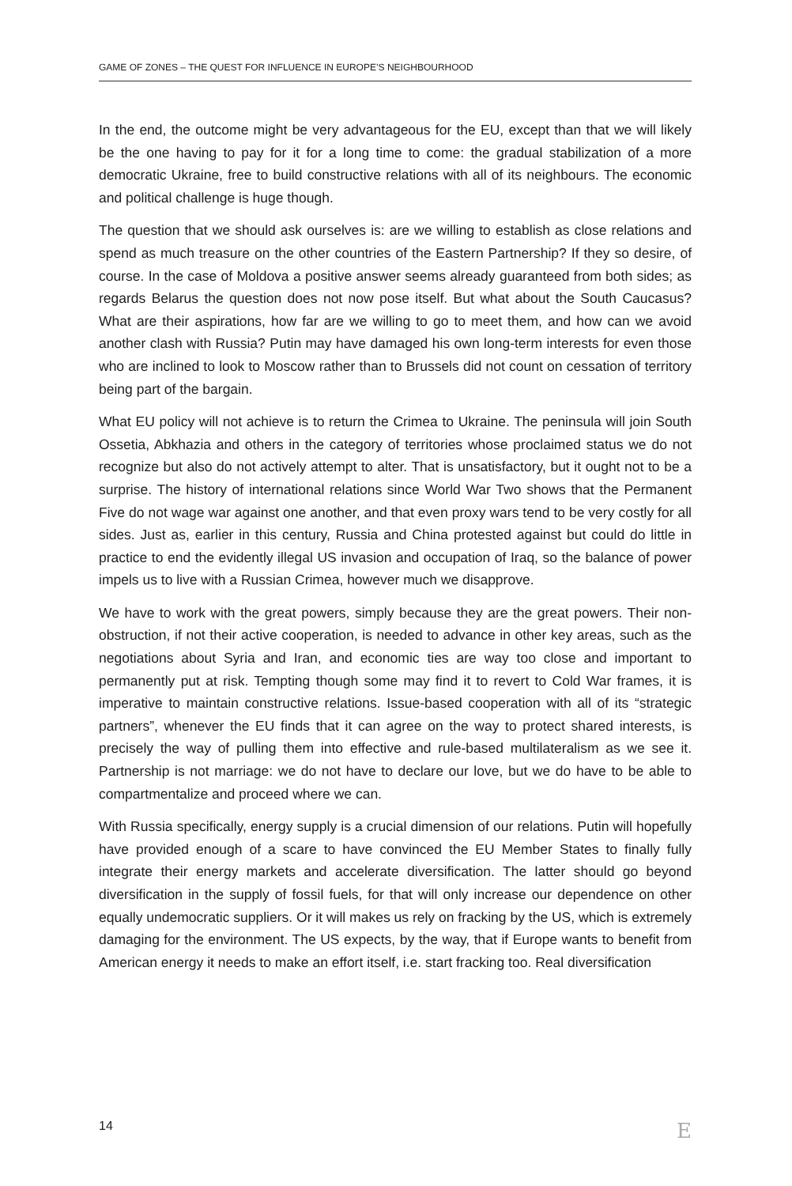GAME OF ZONES – THE QUEST FOR INFLUENCE IN EUROPE’S NEIGHBOURHOOD
In the end, the outcome might be very advantageous for the EU, except than that we will likely be the one having to pay for it for a long time to come: the gradual stabilization of a more democratic Ukraine, free to build constructive relations with all of its neighbours. The economic and political challenge is huge though.
The question that we should ask ourselves is: are we willing to establish as close relations and spend as much treasure on the other countries of the Eastern Partnership? If they so desire, of course. In the case of Moldova a positive answer seems already guaranteed from both sides; as regards Belarus the question does not now pose itself. But what about the South Caucasus? What are their aspirations, how far are we willing to go to meet them, and how can we avoid another clash with Russia? Putin may have damaged his own long-term interests for even those who are inclined to look to Moscow rather than to Brussels did not count on cessation of territory being part of the bargain.
What EU policy will not achieve is to return the Crimea to Ukraine. The peninsula will join South Ossetia, Abkhazia and others in the category of territories whose proclaimed status we do not recognize but also do not actively attempt to alter. That is unsatisfactory, but it ought not to be a surprise. The history of international relations since World War Two shows that the Permanent Five do not wage war against one another, and that even proxy wars tend to be very costly for all sides. Just as, earlier in this century, Russia and China protested against but could do little in practice to end the evidently illegal US invasion and occupation of Iraq, so the balance of power impels us to live with a Russian Crimea, however much we disapprove.
We have to work with the great powers, simply because they are the great powers. Their non-obstruction, if not their active cooperation, is needed to advance in other key areas, such as the negotiations about Syria and Iran, and economic ties are way too close and important to permanently put at risk. Tempting though some may find it to revert to Cold War frames, it is imperative to maintain constructive relations. Issue-based cooperation with all of its “strategic partners”, whenever the EU finds that it can agree on the way to protect shared interests, is precisely the way of pulling them into effective and rule-based multilateralism as we see it. Partnership is not marriage: we do not have to declare our love, but we do have to be able to compartmentalize and proceed where we can.
With Russia specifically, energy supply is a crucial dimension of our relations. Putin will hopefully have provided enough of a scare to have convinced the EU Member States to finally fully integrate their energy markets and accelerate diversification. The latter should go beyond diversification in the supply of fossil fuels, for that will only increase our dependence on other equally undemocratic suppliers. Or it will makes us rely on fracking by the US, which is extremely damaging for the environment. The US expects, by the way, that if Europe wants to benefit from American energy it needs to make an effort itself, i.e. start fracking too. Real diversification
14 E